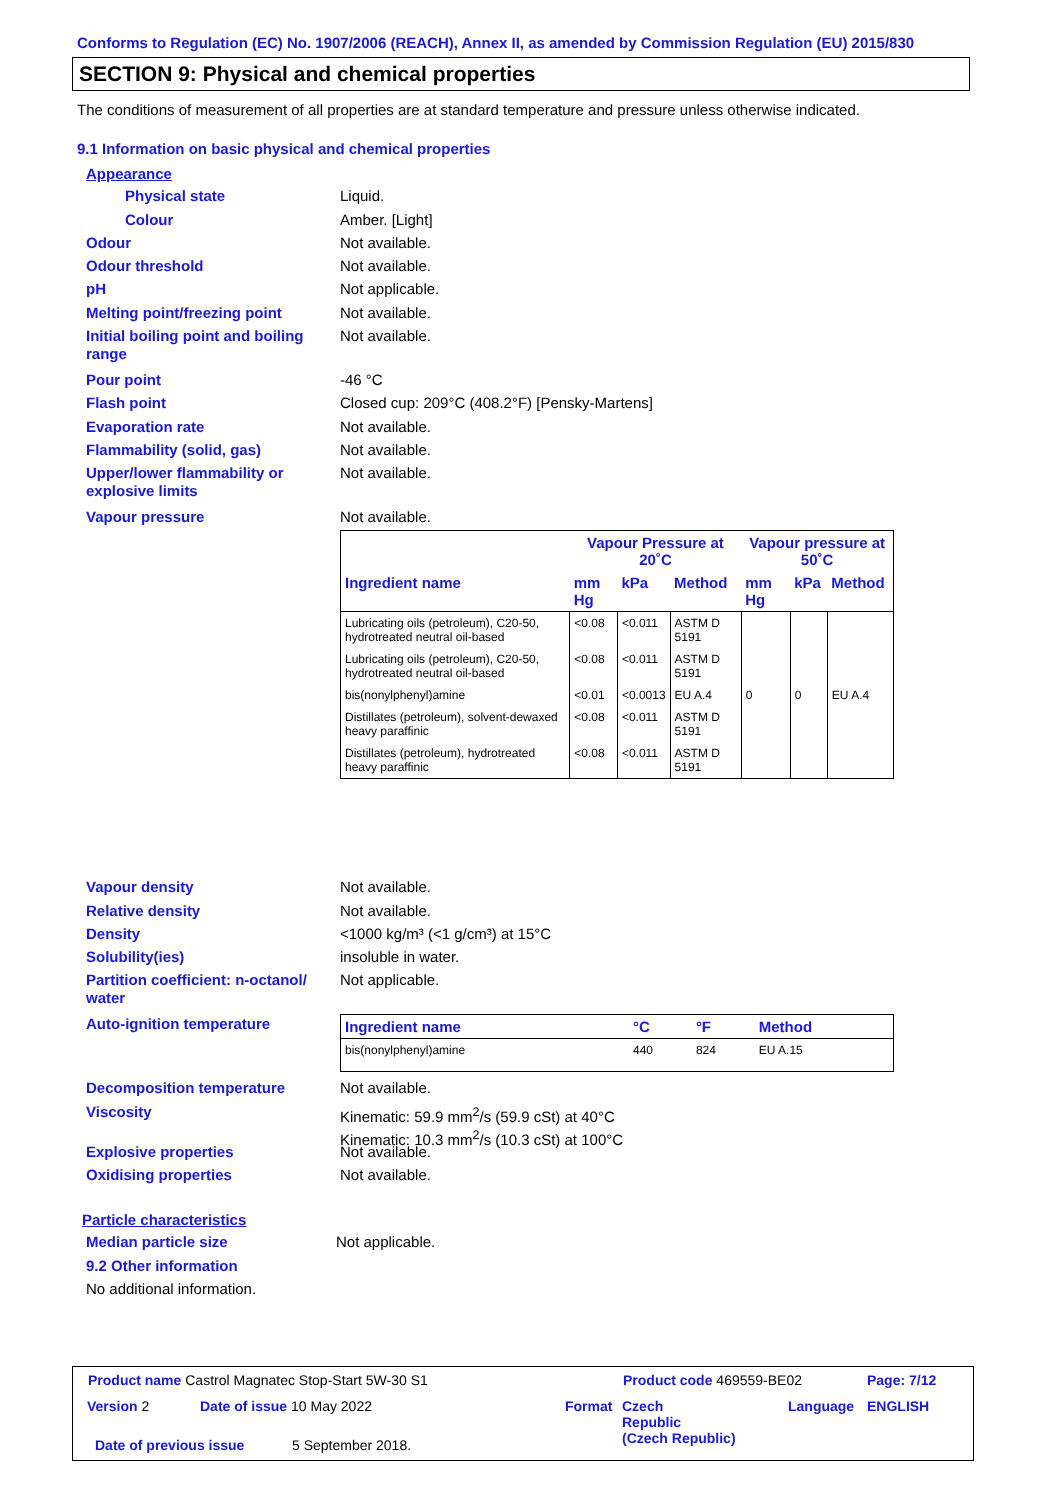Conforms to Regulation (EC) No. 1907/2006 (REACH), Annex II, as amended by Commission Regulation (EU) 2015/830
SECTION 9: Physical and chemical properties
The conditions of measurement of all properties are at standard temperature and pressure unless otherwise indicated.
9.1 Information on basic physical and chemical properties
Appearance
Physical state Liquid.
Colour Amber. [Light]
Odour Not available.
Odour threshold Not available.
pH Not applicable.
Melting point/freezing point Not available.
Initial boiling point and boiling range Not available.
Pour point -46 °C
Flash point Closed cup: 209°C (408.2°F) [Pensky-Martens]
Evaporation rate Not available.
Flammability (solid, gas) Not available.
Upper/lower flammability or explosive limits Not available.
Vapour pressure Not available.
| | Vapour Pressure at 20˚C | | | Vapour pressure at 50˚C | | |
| --- | --- | --- | --- | --- | --- | --- |
| Ingredient name | mm Hg | kPa | Method | mm Hg | kPa | Method |
| Lubricating oils (petroleum), C20-50, hydrotreated neutral oil-based | <0.08 | <0.011 | ASTM D 5191 | | | |
| Lubricating oils (petroleum), C20-50, hydrotreated neutral oil-based | <0.08 | <0.011 | ASTM D 5191 | | | |
| bis(nonylphenyl)amine | <0.01 | <0.0013 | EU A.4 | 0 | 0 | EU A.4 |
| Distillates (petroleum), solvent-dewaxed heavy paraffinic | <0.08 | <0.011 | ASTM D 5191 | | | |
| Distillates (petroleum), hydrotreated heavy paraffinic | <0.08 | <0.011 | ASTM D 5191 | | | |
Vapour density Not available.
Relative density Not available.
Density <1000 kg/m³ (<1 g/cm³) at 15°C
Solubility(ies) insoluble in water.
Partition coefficient: n-octanol/ water Not applicable.
Auto-ignition temperature
| Ingredient name | °C | °F | Method |
| --- | --- | --- | --- |
| bis(nonylphenyl)amine | 440 | 824 | EU A.15 |
Decomposition temperature Not available.
Viscosity Kinematic: 59.9 mm<sup>2</sup>/s (59.9 cSt) at 40°C
Kinematic: 10.3 mm<sup>2</sup>/s (10.3 cSt) at 100°C
Explosive properties Not available.
Oxidising properties Not available.
Particle characteristics
Median particle size Not applicable.
9.2 Other information
No additional information.
Product name Castrol Magnatec Stop-Start 5W-30 S1
Product code 469559-BE02 Page: 7/12
Version 2 Date of issue 10 May 2022 Format
Czech
Republic
(Czech Republic)
Language ENGLISH
Date of previous issue 5 September 2018.